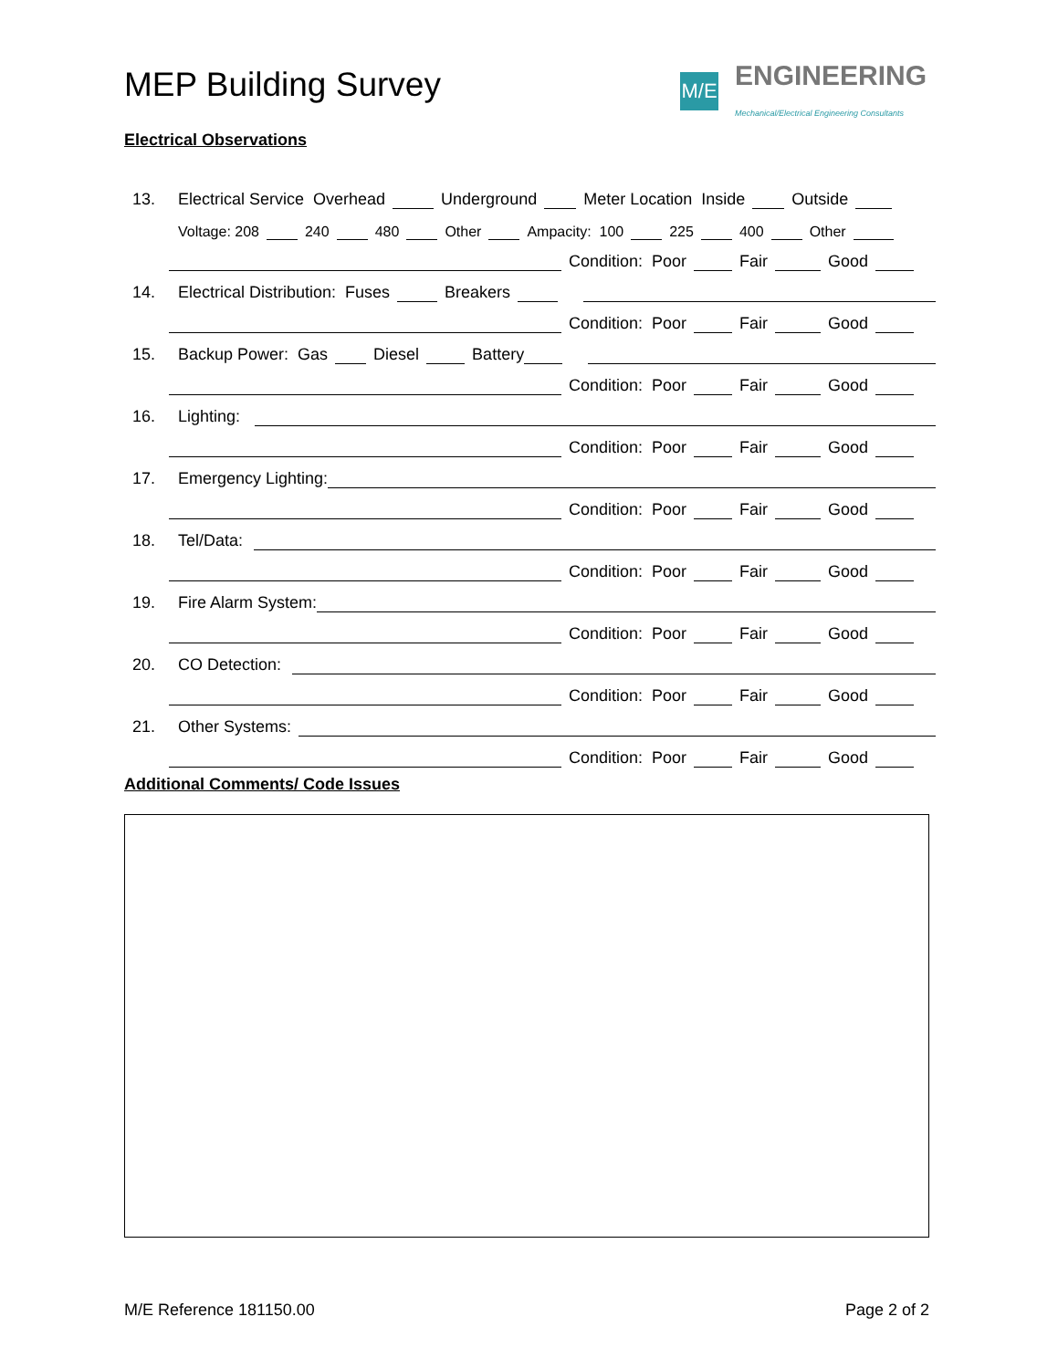MEP Building Survey
M/E
ENGINEERING
Mechanical/Electrical Engineering Consultants
Electrical Observations
13. Electrical Service Overhead Underground Meter Location Inside Outside
Voltage: 208 240 480 Other Ampacity: 100 225 400 Other
Condition: Poor Fair Good
14. Electrical Distribution: Fuses Breakers
Condition: Poor Fair Good
15. Backup Power: Gas Diesel Battery
Condition: Poor Fair Good
16. Lighting:
Condition: Poor Fair Good
17. Emergency Lighting:
Condition: Poor Fair Good
18. Tel/Data:
Condition: Poor Fair Good
19. Fire Alarm System:
Condition: Poor Fair Good
20. CO Detection:
Condition: Poor Fair Good
21. Other Systems:
Condition: Poor Fair Good
Additional Comments/ Code Issues
M/E Reference 181150.00 Page 2 of 2